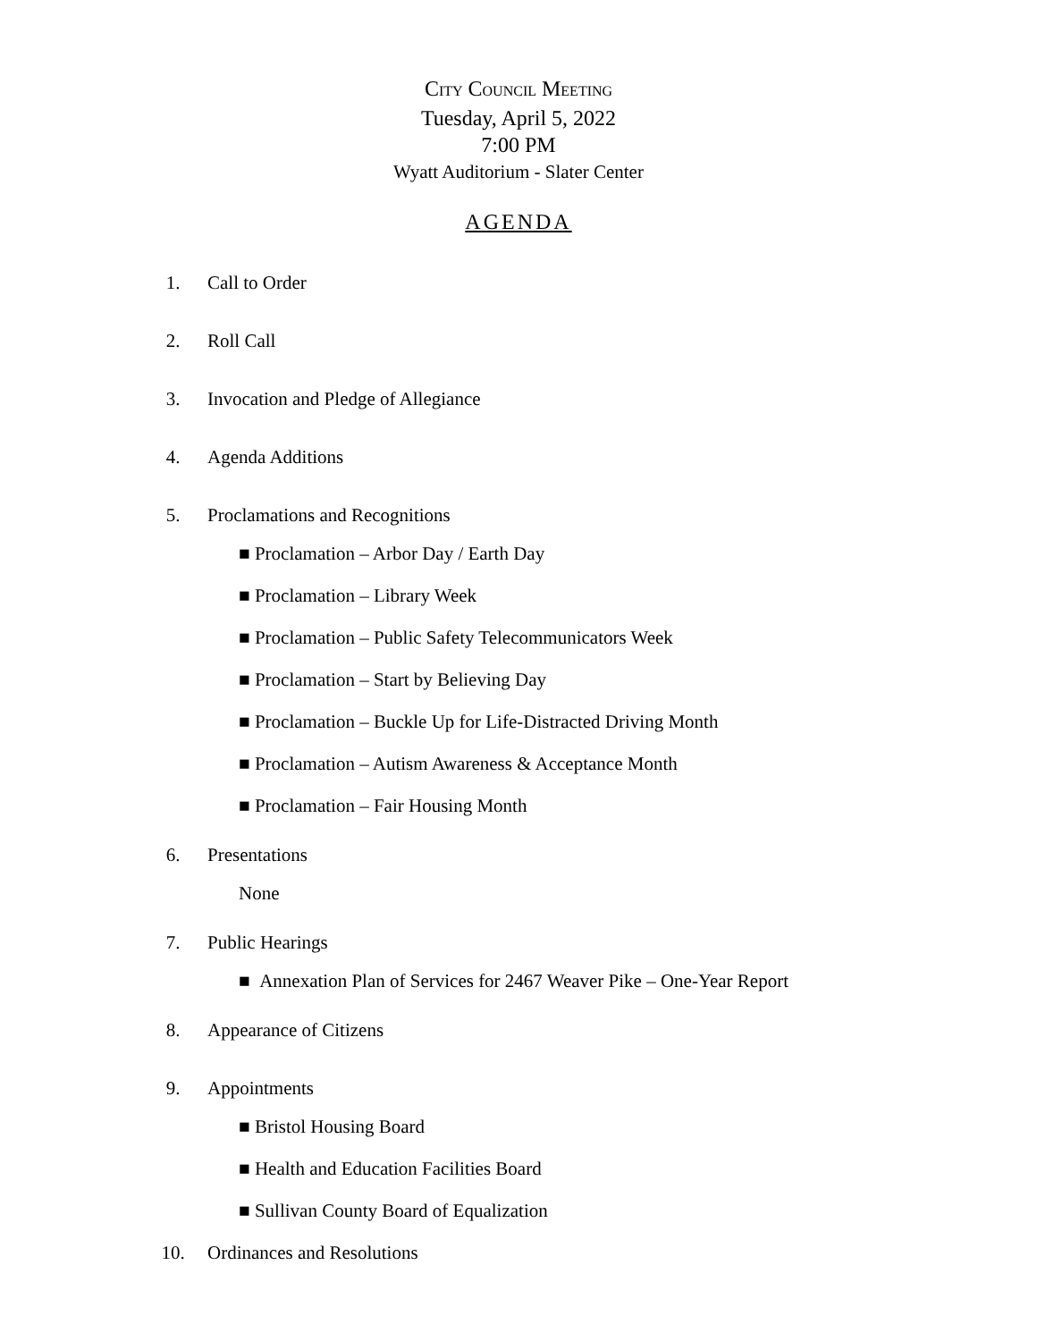CITY COUNCIL MEETING
Tuesday, April 5, 2022
7:00 PM
Wyatt Auditorium - Slater Center
AGENDA
1. Call to Order
2. Roll Call
3. Invocation and Pledge of Allegiance
4. Agenda Additions
5. Proclamations and Recognitions
■ Proclamation – Arbor Day / Earth Day
■ Proclamation – Library Week
■ Proclamation – Public Safety Telecommunicators Week
■ Proclamation – Start by Believing Day
■ Proclamation – Buckle Up for Life-Distracted Driving Month
■ Proclamation – Autism Awareness & Acceptance Month
■ Proclamation – Fair Housing Month
6. Presentations
None
7. Public Hearings
■ Annexation Plan of Services for 2467 Weaver Pike – One-Year Report
8. Appearance of Citizens
9. Appointments
■ Bristol Housing Board
■ Health and Education Facilities Board
■ Sullivan County Board of Equalization
10. Ordinances and Resolutions